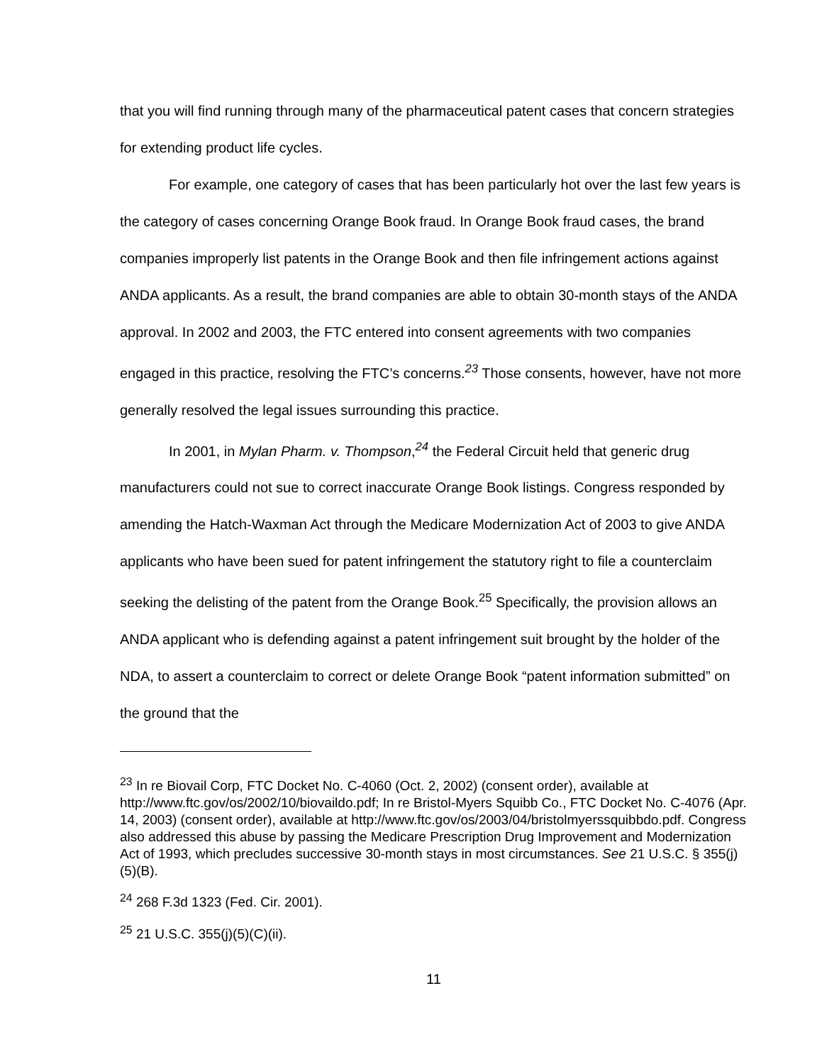that you will find running through many of the pharmaceutical patent cases that concern strategies for extending product life cycles.
For example, one category of cases that has been particularly hot over the last few years is the category of cases concerning Orange Book fraud. In Orange Book fraud cases, the brand companies improperly list patents in the Orange Book and then file infringement actions against ANDA applicants. As a result, the brand companies are able to obtain 30-month stays of the ANDA approval. In 2002 and 2003, the FTC entered into consent agreements with two companies engaged in this practice, resolving the FTC’s concerns.<sup>23</sup> Those consents, however, have not more generally resolved the legal issues surrounding this practice.
In 2001, in Mylan Pharm. v. Thompson,<sup>24</sup> the Federal Circuit held that generic drug manufacturers could not sue to correct inaccurate Orange Book listings. Congress responded by amending the Hatch-Waxman Act through the Medicare Modernization Act of 2003 to give ANDA applicants who have been sued for patent infringement the statutory right to file a counterclaim seeking the delisting of the patent from the Orange Book.<sup>25</sup> Specifically, the provision allows an ANDA applicant who is defending against a patent infringement suit brought by the holder of the NDA, to assert a counterclaim to correct or delete Orange Book “patent information submitted” on the ground that the
<sup>23</sup> In re Biovail Corp, FTC Docket No. C-4060 (Oct. 2, 2002) (consent order), available at http://www.ftc.gov/os/2002/10/biovaildo.pdf; In re Bristol-Myers Squibb Co., FTC Docket No. C-4076 (Apr. 14, 2003) (consent order), available at http://www.ftc.gov/os/2003/04/bristolmyerssquibbdo.pdf. Congress also addressed this abuse by passing the Medicare Prescription Drug Improvement and Modernization Act of 1993, which precludes successive 30-month stays in most circumstances. See 21 U.S.C. § 355(j)(5)(B).
<sup>24</sup> 268 F.3d 1323 (Fed. Cir. 2001).
<sup>25</sup> 21 U.S.C. 355(j)(5)(C)(ii).
11